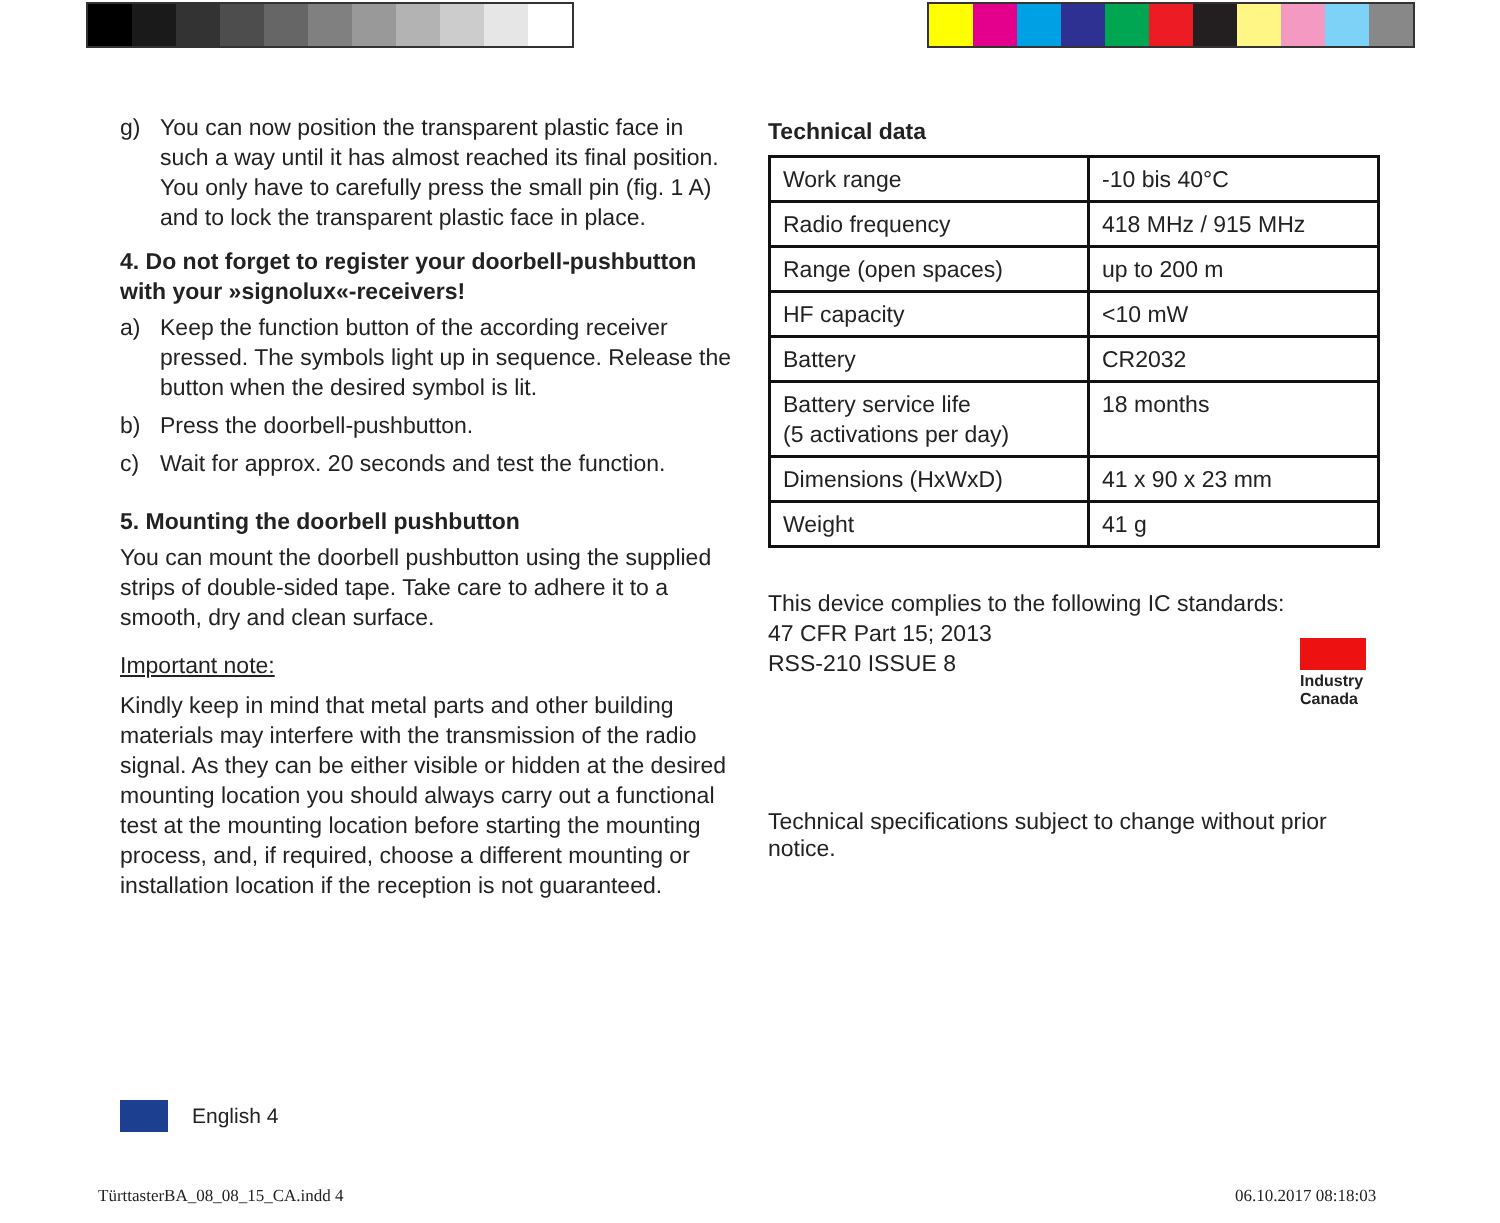g) You can now position the transparent plastic face in such a way until it has almost reached its final position. You only have to carefully press the small pin (fig. 1 A) and to lock the transparent plastic face in place.
4. Do not forget to register your doorbell-pushbutton with your »signolux«-receivers!
a) Keep the function button of the according receiver pressed. The symbols light up in sequence. Release the button when the desired symbol is lit.
b) Press the doorbell-pushbutton.
c) Wait for approx. 20 seconds and test the function.
5. Mounting the doorbell pushbutton
You can mount the doorbell pushbutton using the supplied strips of double-sided tape. Take care to adhere it to a smooth, dry and clean surface.
Important note:
Kindly keep in mind that metal parts and other building materials may interfere with the transmission of the radio signal. As they can be either visible or hidden at the desired mounting location you should always carry out a functional test at the mounting location before starting the mounting process, and, if required, choose a different mounting or installation location if the reception is not guaranteed.
Technical data
| Work range | -10 bis 40°C |
| Radio frequency | 418 MHz / 915 MHz |
| Range (open spaces) | up to 200 m |
| HF capacity | <10 mW |
| Battery | CR2032 |
| Battery service life (5 activations per day) | 18 months |
| Dimensions (HxWxD) | 41 x 90 x 23 mm |
| Weight | 41 g |
This device complies to the following IC standards:
47 CFR Part 15; 2013
RSS-210 ISSUE 8
Industry
Canada
Technical specifications subject to change without prior notice.
English 4
TürttasterBA_08_08_15_CA.indd 4
06.10.2017 08:18:03